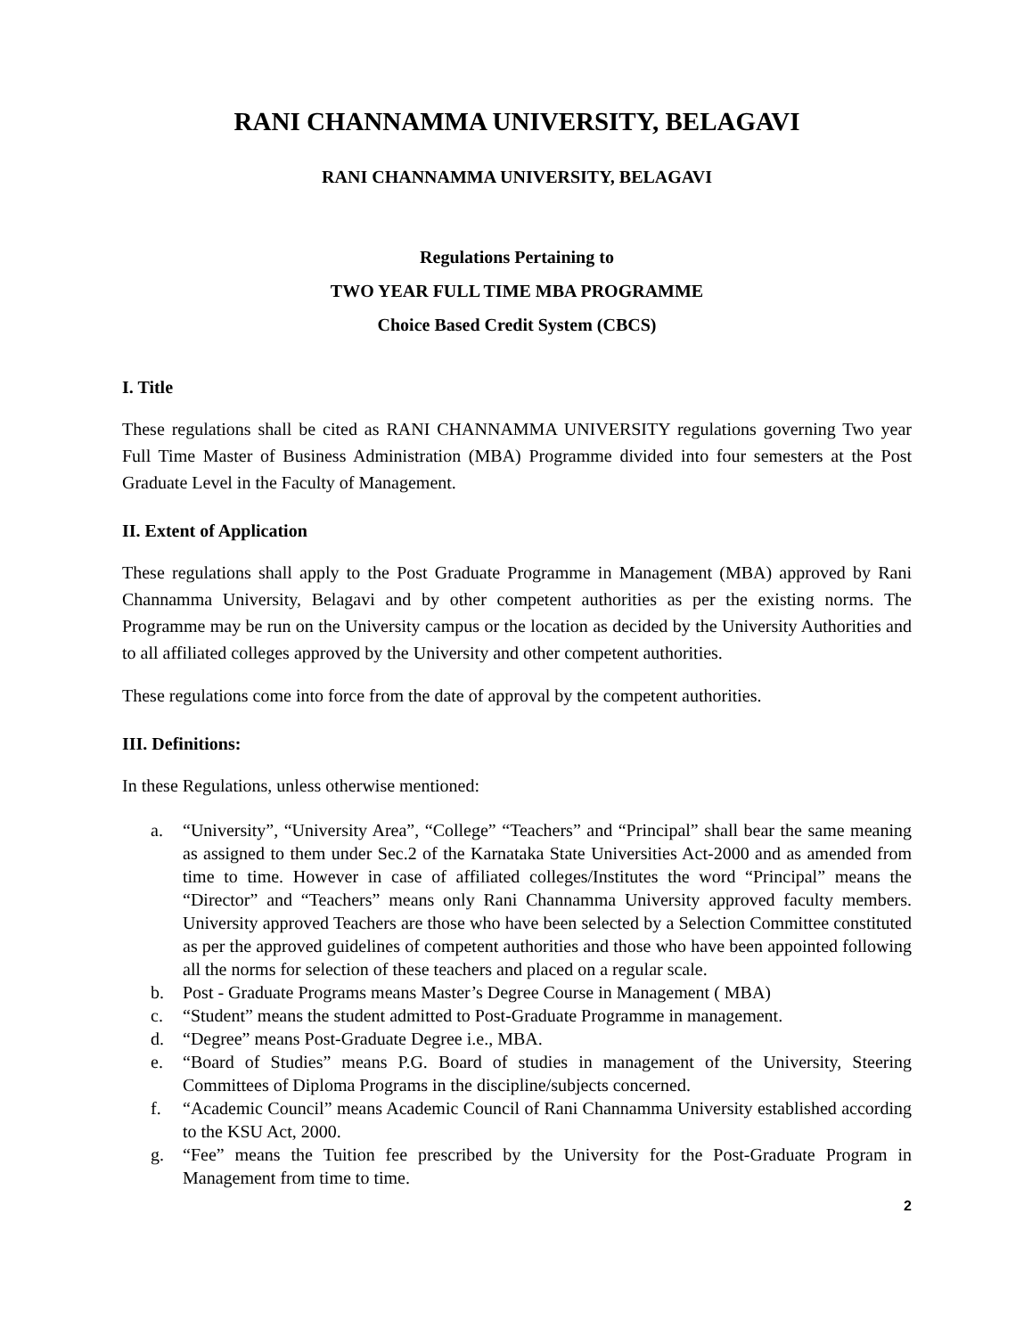RANI CHANNAMMA UNIVERSITY, BELAGAVI
RANI CHANNAMMA UNIVERSITY, BELAGAVI
Regulations Pertaining to
TWO YEAR FULL TIME MBA PROGRAMME
Choice Based Credit System (CBCS)
I. Title
These regulations shall be cited as RANI CHANNAMMA UNIVERSITY regulations governing Two year Full Time Master of Business Administration (MBA) Programme divided into four semesters at the Post Graduate Level in the Faculty of Management.
II. Extent of Application
These regulations shall apply to the Post Graduate Programme in Management (MBA) approved by Rani Channamma University, Belagavi and by other competent authorities as per the existing norms. The Programme may be run on the University campus or the location as decided by the University Authorities and to all affiliated colleges approved by the University and other competent authorities.
These regulations come into force from the date of approval by the competent authorities.
III. Definitions:
In these Regulations, unless otherwise mentioned:
a. “University”, “University Area”, “College” “Teachers” and “Principal” shall bear the same meaning as assigned to them under Sec.2 of the Karnataka State Universities Act-2000 and as amended from time to time. However in case of affiliated colleges/Institutes the word “Principal” means the “Director” and “Teachers” means only Rani Channamma University approved faculty members. University approved Teachers are those who have been selected by a Selection Committee constituted as per the approved guidelines of competent authorities and those who have been appointed following all the norms for selection of these teachers and placed on a regular scale.
b. Post - Graduate Programs means Master’s Degree Course in Management ( MBA)
c. “Student” means the student admitted to Post-Graduate Programme in management.
d. “Degree” means Post-Graduate Degree i.e., MBA.
e. “Board of Studies” means P.G. Board of studies in management of the University, Steering Committees of Diploma Programs in the discipline/subjects concerned.
f. “Academic Council” means Academic Council of Rani Channamma University established according to the KSU Act, 2000.
g. “Fee” means the Tuition fee prescribed by the University for the Post-Graduate Program in Management from time to time.
2